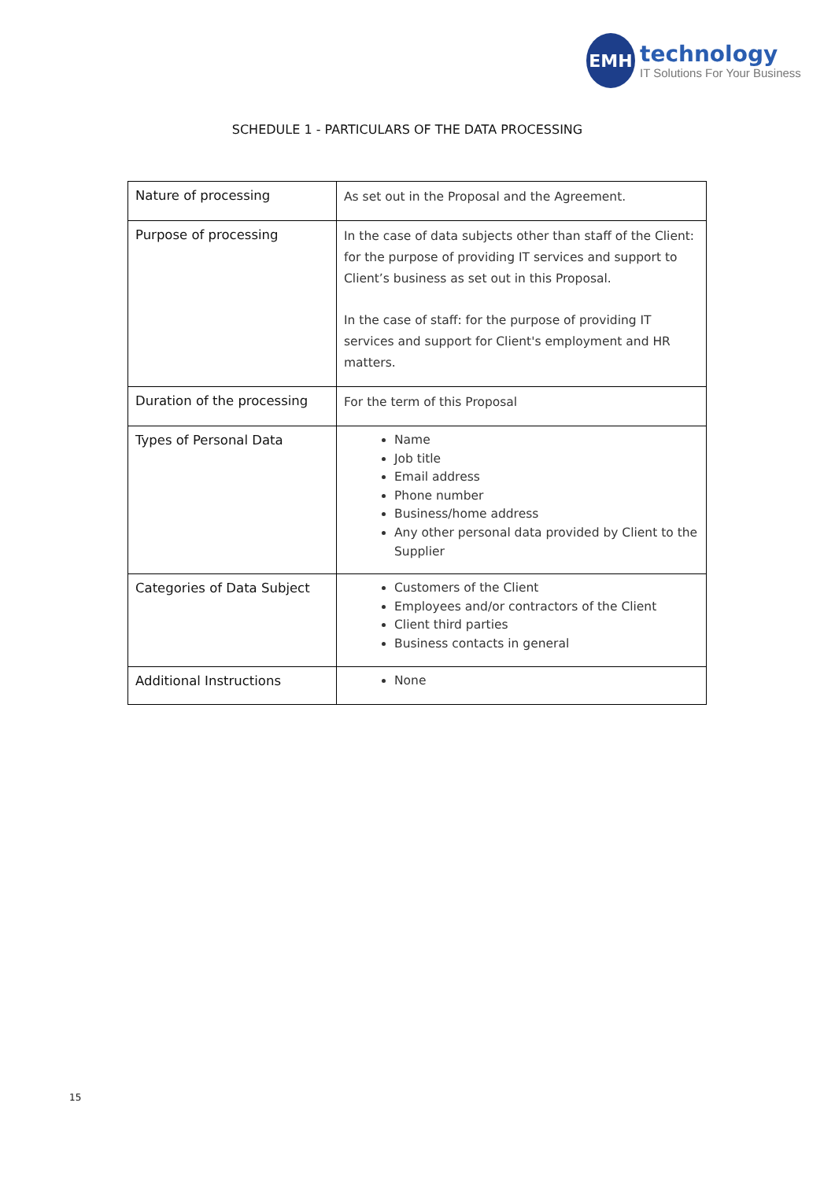EMH
technology
IT Solutions For Your Business
SCHEDULE 1 - PARTICULARS OF THE DATA PROCESSING
| Nature of processing | As set out in the Proposal and the Agreement. |
| Purpose of processing | In the case of data subjects other than staff of the Client: for the purpose of providing IT services and support to Client’s business as set out in this Proposal. In the case of staff: for the purpose of providing IT services and support for Client's employment and HR matters. |
| Duration of the processing | For the term of this Proposal |
| Types of Personal Data | Name Job title Email address Phone number Business/home address Any other personal data provided by Client to the Supplier |
| Categories of Data Subject | Customers of the Client Employees and/or contractors of the Client Client third parties Business contacts in general |
| Additional Instructions | None |
15